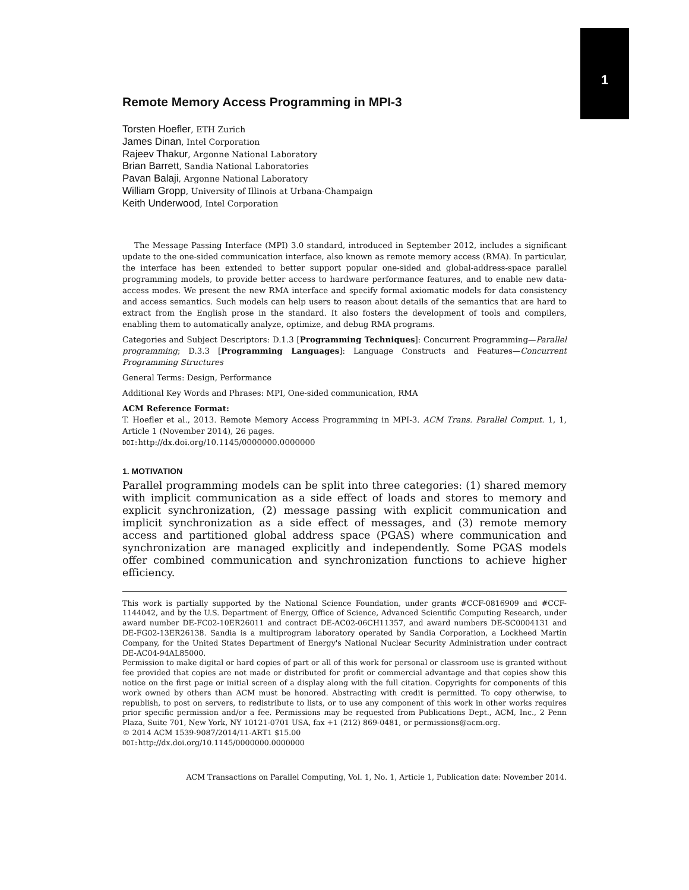1
Remote Memory Access Programming in MPI-3
Torsten Hoefler, ETH Zurich
James Dinan, Intel Corporation
Rajeev Thakur, Argonne National Laboratory
Brian Barrett, Sandia National Laboratories
Pavan Balaji, Argonne National Laboratory
William Gropp, University of Illinois at Urbana-Champaign
Keith Underwood, Intel Corporation
The Message Passing Interface (MPI) 3.0 standard, introduced in September 2012, includes a significant update to the one-sided communication interface, also known as remote memory access (RMA). In particular, the interface has been extended to better support popular one-sided and global-address-space parallel programming models, to provide better access to hardware performance features, and to enable new data-access modes. We present the new RMA interface and specify formal axiomatic models for data consistency and access semantics. Such models can help users to reason about details of the semantics that are hard to extract from the English prose in the standard. It also fosters the development of tools and compilers, enabling them to automatically analyze, optimize, and debug RMA programs.
Categories and Subject Descriptors: D.1.3 [Programming Techniques]: Concurrent Programming—Parallel programming; D.3.3 [Programming Languages]: Language Constructs and Features—Concurrent Programming Structures
General Terms: Design, Performance
Additional Key Words and Phrases: MPI, One-sided communication, RMA
ACM Reference Format:
T. Hoefler et al., 2013. Remote Memory Access Programming in MPI-3. ACM Trans. Parallel Comput. 1, 1, Article 1 (November 2014), 26 pages.
DOI: http://dx.doi.org/10.1145/0000000.0000000
1. MOTIVATION
Parallel programming models can be split into three categories: (1) shared memory with implicit communication as a side effect of loads and stores to memory and explicit synchronization, (2) message passing with explicit communication and implicit synchronization as a side effect of messages, and (3) remote memory access and partitioned global address space (PGAS) where communication and synchronization are managed explicitly and independently. Some PGAS models offer combined communication and synchronization functions to achieve higher efficiency.
This work is partially supported by the National Science Foundation, under grants #CCF-0816909 and #CCF-1144042, and by the U.S. Department of Energy, Office of Science, Advanced Scientific Computing Research, under award number DE-FC02-10ER26011 and contract DE-AC02-06CH11357, and award numbers DE-SC0004131 and DE-FG02-13ER26138. Sandia is a multiprogram laboratory operated by Sandia Corporation, a Lockheed Martin Company, for the United States Department of Energy's National Nuclear Security Administration under contract DE-AC04-94AL85000.
Permission to make digital or hard copies of part or all of this work for personal or classroom use is granted without fee provided that copies are not made or distributed for profit or commercial advantage and that copies show this notice on the first page or initial screen of a display along with the full citation. Copyrights for components of this work owned by others than ACM must be honored. Abstracting with credit is permitted. To copy otherwise, to republish, to post on servers, to redistribute to lists, or to use any component of this work in other works requires prior specific permission and/or a fee. Permissions may be requested from Publications Dept., ACM, Inc., 2 Penn Plaza, Suite 701, New York, NY 10121-0701 USA, fax +1 (212) 869-0481, or permissions@acm.org.
© 2014 ACM 1539-9087/2014/11-ART1 $15.00
DOI: http://dx.doi.org/10.1145/0000000.0000000
ACM Transactions on Parallel Computing, Vol. 1, No. 1, Article 1, Publication date: November 2014.